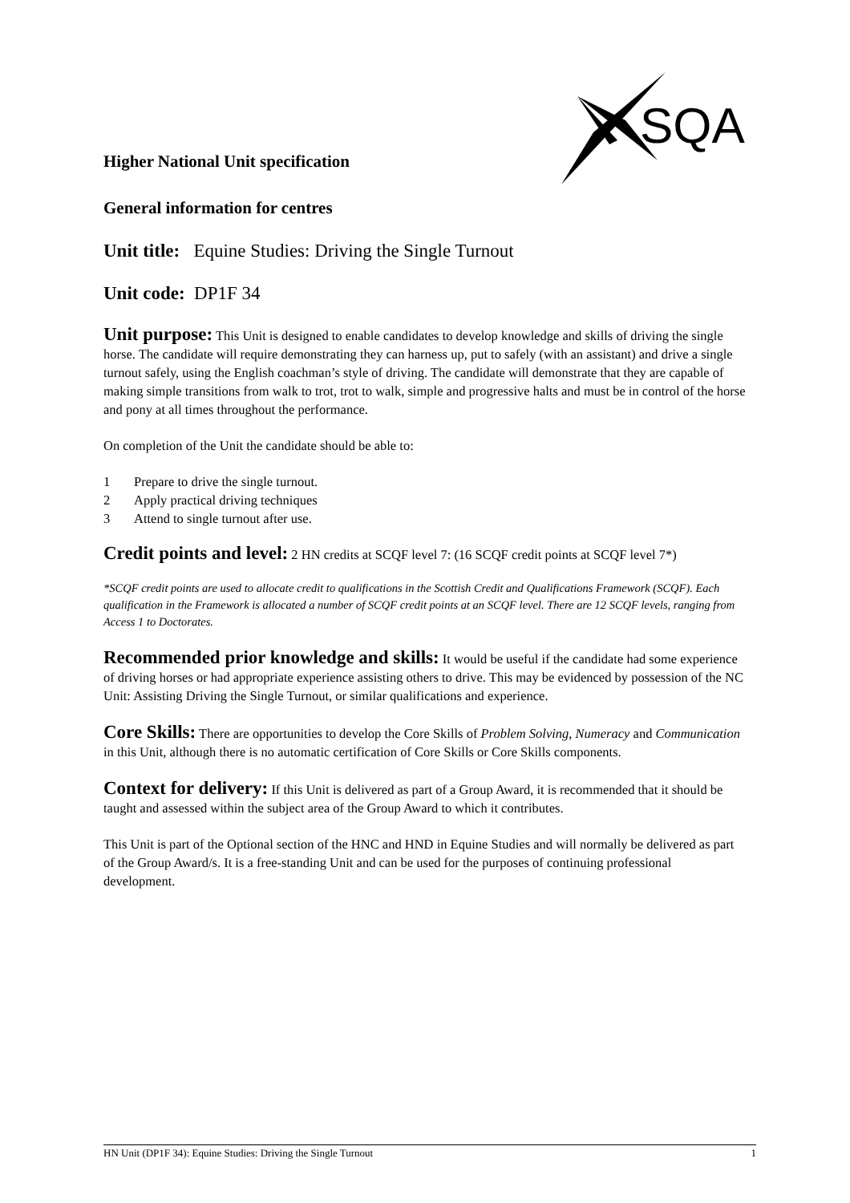SQA
Higher National Unit specification
General information for centres
Unit title: Equine Studies: Driving the Single Turnout
Unit code: DP1F 34
Unit purpose: This Unit is designed to enable candidates to develop knowledge and skills of driving the single horse. The candidate will require demonstrating they can harness up, put to safely (with an assistant) and drive a single turnout safely, using the English coachman’s style of driving. The candidate will demonstrate that they are capable of making simple transitions from walk to trot, trot to walk, simple and progressive halts and must be in control of the horse and pony at all times throughout the performance.
On completion of the Unit the candidate should be able to:
1 Prepare to drive the single turnout.
2 Apply practical driving techniques
3 Attend to single turnout after use.
Credit points and level: 2 HN credits at SCQF level 7: (16 SCQF credit points at SCQF level 7*)
*SCQF credit points are used to allocate credit to qualifications in the Scottish Credit and Qualifications Framework (SCQF). Each qualification in the Framework is allocated a number of SCQF credit points at an SCQF level. There are 12 SCQF levels, ranging from Access 1 to Doctorates.
Recommended prior knowledge and skills: It would be useful if the candidate had some experience of driving horses or had appropriate experience assisting others to drive. This may be evidenced by possession of the NC Unit: Assisting Driving the Single Turnout, or similar qualifications and experience.
Core Skills: There are opportunities to develop the Core Skills of Problem Solving, Numeracy and Communication in this Unit, although there is no automatic certification of Core Skills or Core Skills components.
Context for delivery: If this Unit is delivered as part of a Group Award, it is recommended that it should be taught and assessed within the subject area of the Group Award to which it contributes.
This Unit is part of the Optional section of the HNC and HND in Equine Studies and will normally be delivered as part of the Group Award/s. It is a free-standing Unit and can be used for the purposes of continuing professional development.
HN Unit (DP1F 34): Equine Studies: Driving the Single Turnout 1